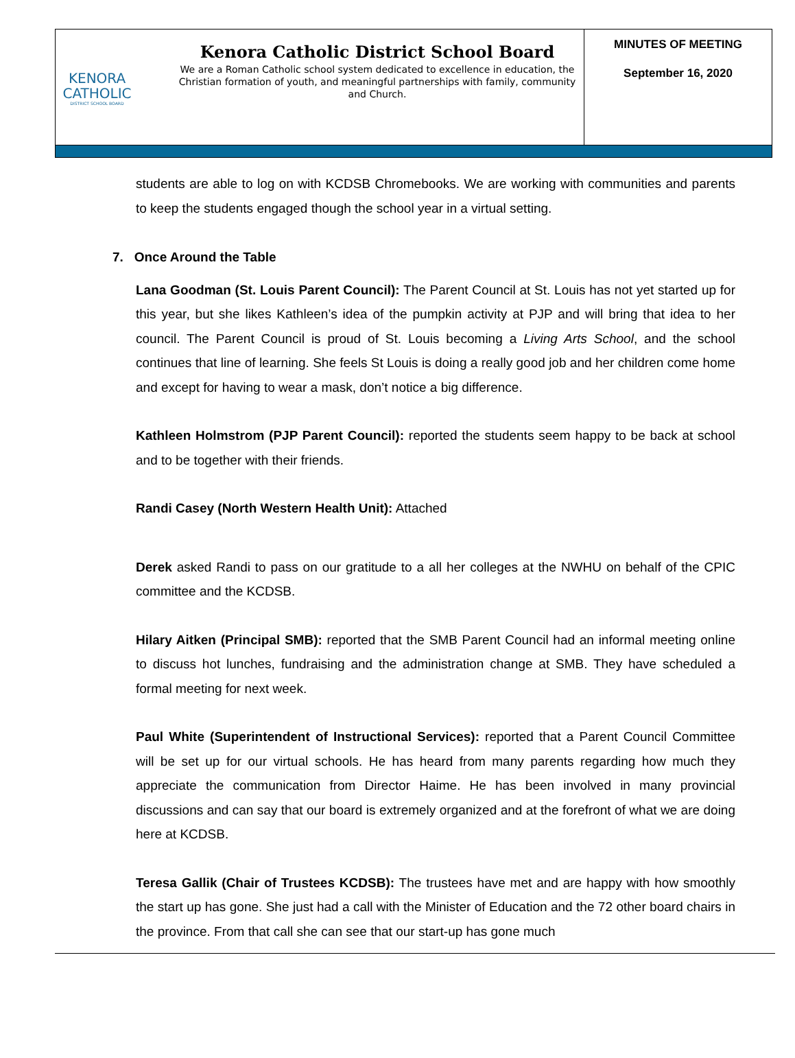KENORA
CATHOLIC
DISTRICT SCHOOL BOARD
Kenora Catholic District School Board
We are a Roman Catholic school system dedicated to excellence in education, the Christian formation of youth, and meaningful partnerships with family, community and Church.
MINUTES OF MEETING
September 16, 2020
students are able to log on with KCDSB Chromebooks. We are working with communities and parents to keep the students engaged though the school year in a virtual setting.
7. Once Around the Table
Lana Goodman (St. Louis Parent Council): The Parent Council at St. Louis has not yet started up for this year, but she likes Kathleen’s idea of the pumpkin activity at PJP and will bring that idea to her council. The Parent Council is proud of St. Louis becoming a Living Arts School, and the school continues that line of learning. She feels St Louis is doing a really good job and her children come home and except for having to wear a mask, don’t notice a big difference.
Kathleen Holmstrom (PJP Parent Council): reported the students seem happy to be back at school and to be together with their friends.
Randi Casey (North Western Health Unit): Attached
Derek asked Randi to pass on our gratitude to a all her colleges at the NWHU on behalf of the CPIC committee and the KCDSB.
Hilary Aitken (Principal SMB): reported that the SMB Parent Council had an informal meeting online to discuss hot lunches, fundraising and the administration change at SMB. They have scheduled a formal meeting for next week.
Paul White (Superintendent of Instructional Services): reported that a Parent Council Committee will be set up for our virtual schools. He has heard from many parents regarding how much they appreciate the communication from Director Haime. He has been involved in many provincial discussions and can say that our board is extremely organized and at the forefront of what we are doing here at KCDSB.
Teresa Gallik (Chair of Trustees KCDSB): The trustees have met and are happy with how smoothly the start up has gone. She just had a call with the Minister of Education and the 72 other board chairs in the province. From that call she can see that our start-up has gone much